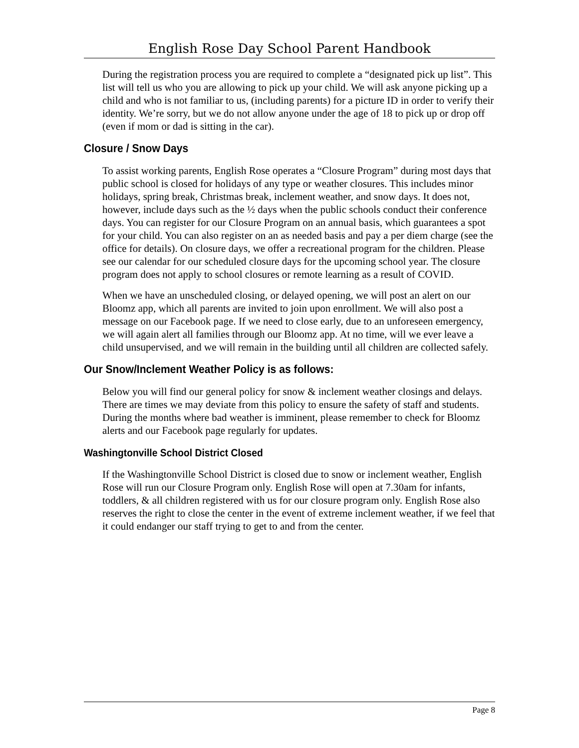English Rose Day School Parent Handbook
During the registration process you are required to complete a “designated pick up list”. This list will tell us who you are allowing to pick up your child. We will ask anyone picking up a child and who is not familiar to us, (including parents) for a picture ID in order to verify their identity. We’re sorry, but we do not allow anyone under the age of 18 to pick up or drop off (even if mom or dad is sitting in the car).
Closure / Snow Days
To assist working parents, English Rose operates a “Closure Program” during most days that public school is closed for holidays of any type or weather closures. This includes minor holidays, spring break, Christmas break, inclement weather, and snow days. It does not, however, include days such as the ½ days when the public schools conduct their conference days. You can register for our Closure Program on an annual basis, which guarantees a spot for your child. You can also register on an as needed basis and pay a per diem charge (see the office for details). On closure days, we offer a recreational program for the children. Please see our calendar for our scheduled closure days for the upcoming school year. The closure program does not apply to school closures or remote learning as a result of COVID.
When we have an unscheduled closing, or delayed opening, we will post an alert on our Bloomz app, which all parents are invited to join upon enrollment. We will also post a message on our Facebook page. If we need to close early, due to an unforeseen emergency, we will again alert all families through our Bloomz app. At no time, will we ever leave a child unsupervised, and we will remain in the building until all children are collected safely.
Our Snow/Inclement Weather Policy is as follows:
Below you will find our general policy for snow & inclement weather closings and delays. There are times we may deviate from this policy to ensure the safety of staff and students. During the months where bad weather is imminent, please remember to check for Bloomz alerts and our Facebook page regularly for updates.
Washingtonville School District Closed
If the Washingtonville School District is closed due to snow or inclement weather, English Rose will run our Closure Program only. English Rose will open at 7.30am for infants, toddlers, & all children registered with us for our closure program only. English Rose also reserves the right to close the center in the event of extreme inclement weather, if we feel that it could endanger our staff trying to get to and from the center.
Page 8